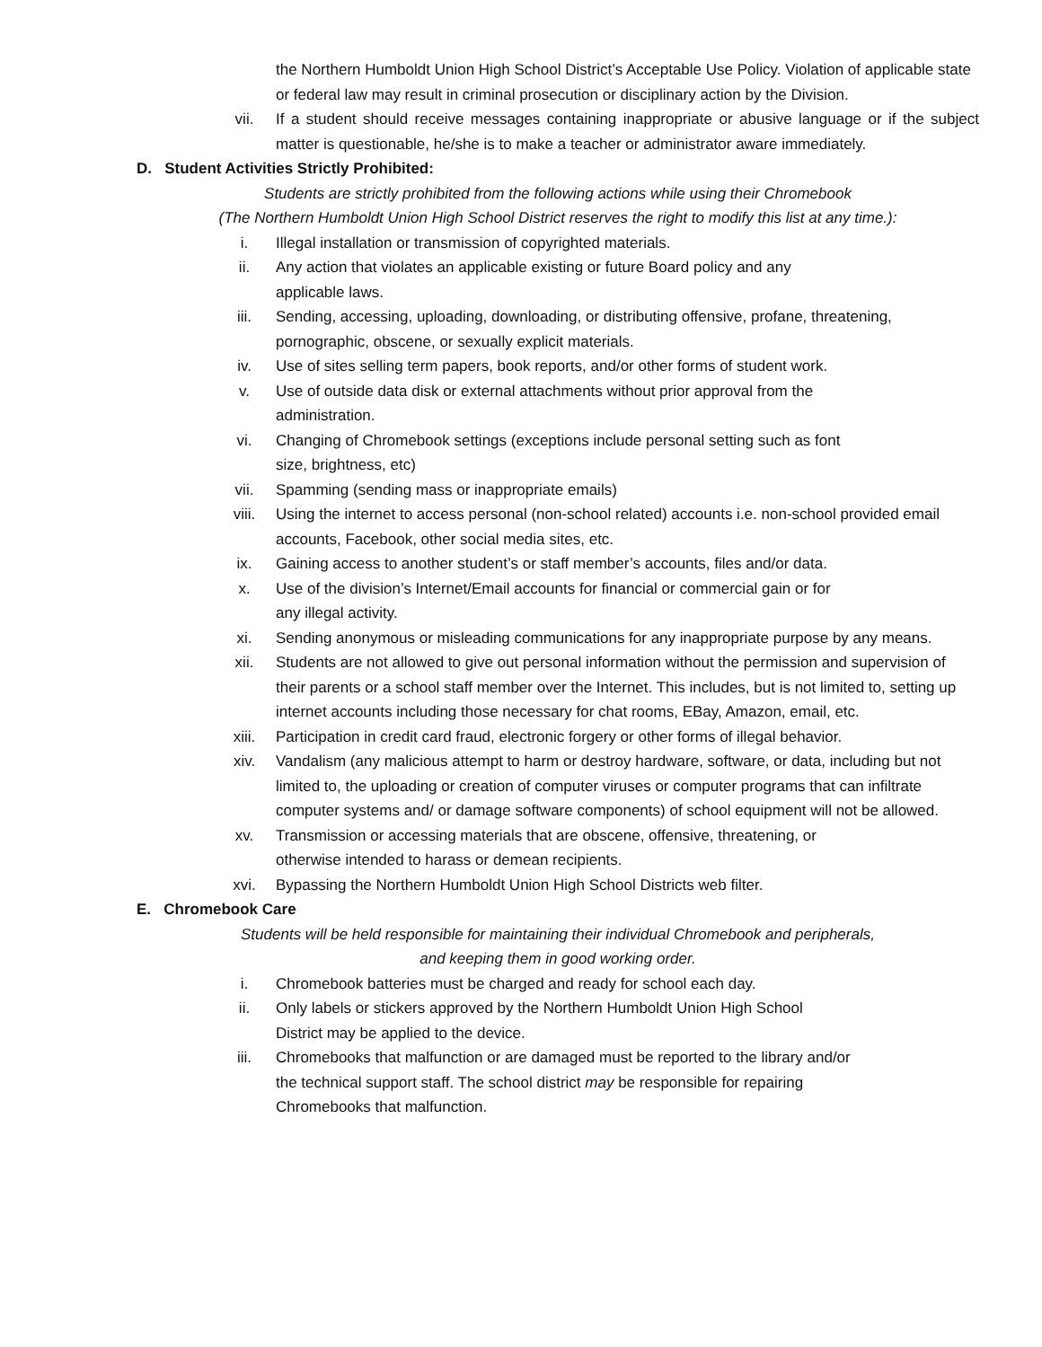the Northern Humboldt Union High School District’s Acceptable Use Policy. Violation of applicable state or federal law may result in criminal prosecution or disciplinary action by the Division.
vii. If a student should receive messages containing inappropriate or abusive language or if the subject matter is questionable, he/she is to make a teacher or administrator aware immediately.
D. Student Activities Strictly Prohibited:
Students are strictly prohibited from the following actions while using their Chromebook
(The Northern Humboldt Union High School District reserves the right to modify this list at any time.):
i. Illegal installation or transmission of copyrighted materials.
ii. Any action that violates an applicable existing or future Board policy and any
applicable laws.
iii. Sending, accessing, uploading, downloading, or distributing offensive, profane, threatening, pornographic, obscene, or sexually explicit materials.
iv. Use of sites selling term papers, book reports, and/or other forms of student work.
v. Use of outside data disk or external attachments without prior approval from the
administration.
vi. Changing of Chromebook settings (exceptions include personal setting such as font
size, brightness, etc)
vii. Spamming (sending mass or inappropriate emails)
viii. Using the internet to access personal (non-school related) accounts i.e. non-school provided email accounts, Facebook, other social media sites, etc.
ix. Gaining access to another student’s or staff member’s accounts, files and/or data.
x. Use of the division’s Internet/Email accounts for financial or commercial gain or for
any illegal activity.
xi. Sending anonymous or misleading communications for any inappropriate purpose by any means.
xii. Students are not allowed to give out personal information without the permission and supervision of their parents or a school staff member over the Internet. This includes, but is not limited to, setting up internet accounts including those necessary for chat rooms, EBay, Amazon, email, etc.
xiii. Participation in credit card fraud, electronic forgery or other forms of illegal behavior.
xiv. Vandalism (any malicious attempt to harm or destroy hardware, software, or data, including but not limited to, the uploading or creation of computer viruses or computer programs that can infiltrate computer systems and/ or damage software components) of school equipment will not be allowed.
xv. Transmission or accessing materials that are obscene, offensive, threatening, or
otherwise intended to harass or demean recipients.
xvi. Bypassing the Northern Humboldt Union High School Districts web filter.
E. Chromebook Care
Students will be held responsible for maintaining their individual Chromebook and peripherals,
and keeping them in good working order.
i. Chromebook batteries must be charged and ready for school each day.
ii. Only labels or stickers approved by the Northern Humboldt Union High School
District may be applied to the device.
iii. Chromebooks that malfunction or are damaged must be reported to the library and/or
the technical support staff. The school district may be responsible for repairing
Chromebooks that malfunction.